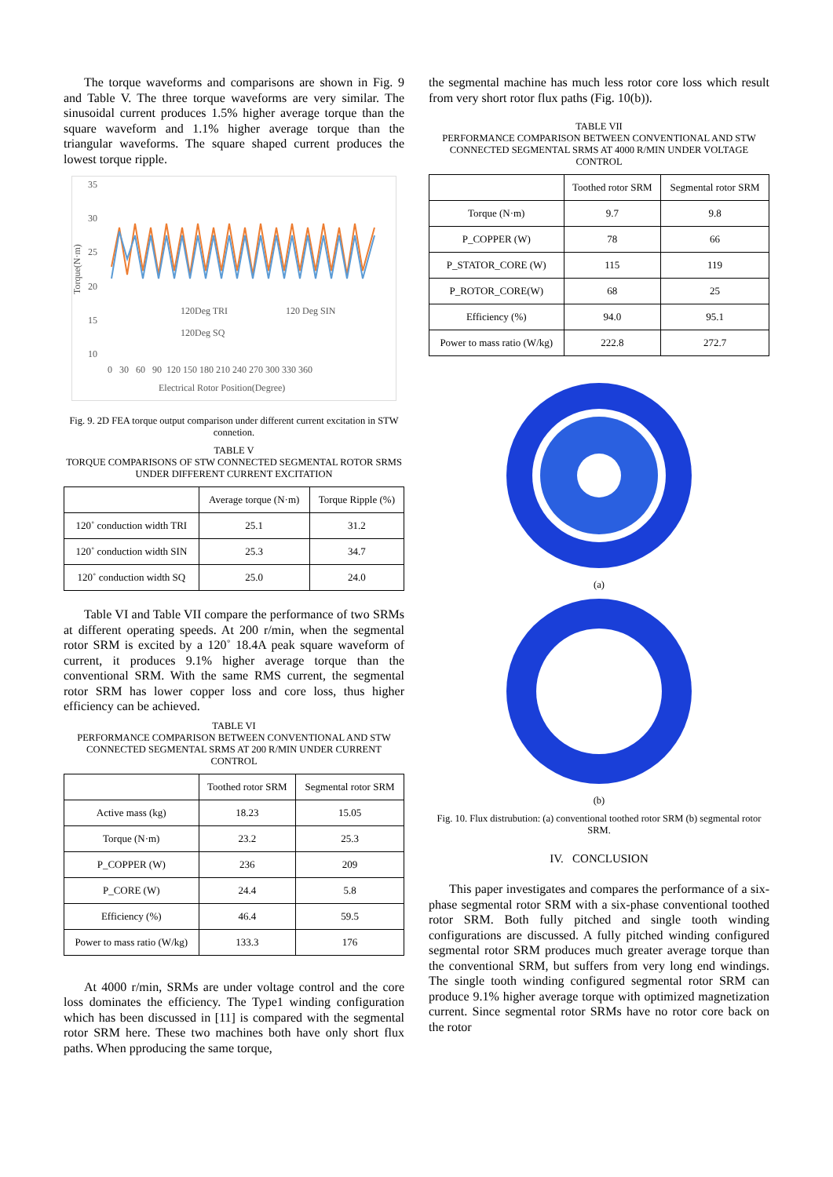The torque waveforms and comparisons are shown in Fig. 9 and Table V. The three torque waveforms are very similar. The sinusoidal current produces 1.5% higher average torque than the square waveform and 1.1% higher average torque than the triangular waveforms. The square shaped current produces the lowest torque ripple.
35
30
25
20
15
10
Torque(N·m)
120Deg TRI
120 Deg SIN
120Deg SQ
0 30 60 90 120 150 180 210 240 270 300 330 360
Electrical Rotor Position(Degree)
Fig. 9. 2D FEA torque output comparison under different current excitation in STW connetion.
TABLE V
TORQUE COMPARISONS OF STW CONNECTED SEGMENTAL ROTOR SRMS UNDER DIFFERENT CURRENT EXCITATION
| | Average torque (N·m) | Torque Ripple (%) |
| --- | --- | --- |
| 120˚ conduction width TRI | 25.1 | 31.2 |
| 120˚ conduction width SIN | 25.3 | 34.7 |
| 120˚ conduction width SQ | 25.0 | 24.0 |
Table VI and Table VII compare the performance of two SRMs at different operating speeds. At 200 r/min, when the segmental rotor SRM is excited by a 120˚ 18.4A peak square waveform of current, it produces 9.1% higher average torque than the conventional SRM. With the same RMS current, the segmental rotor SRM has lower copper loss and core loss, thus higher efficiency can be achieved.
TABLE VI
PERFORMANCE COMPARISON BETWEEN CONVENTIONAL AND STW CONNECTED SEGMENTAL SRMS AT 200 R/MIN UNDER CURRENT CONTROL
| | Toothed rotor SRM | Segmental rotor SRM |
| --- | --- | --- |
| Active mass (kg) | 18.23 | 15.05 |
| Torque (N·m) | 23.2 | 25.3 |
| P_COPPER (W) | 236 | 209 |
| P_CORE (W) | 24.4 | 5.8 |
| Efficiency (%) | 46.4 | 59.5 |
| Power to mass ratio (W/kg) | 133.3 | 176 |
At 4000 r/min, SRMs are under voltage control and the core loss dominates the efficiency. The Type1 winding configuration which has been discussed in [11] is compared with the segmental rotor SRM here. These two machines both have only short flux paths. When pproducing the same torque,
the segmental machine has much less rotor core loss which result from very short rotor flux paths (Fig. 10(b)).
TABLE VII
PERFORMANCE COMPARISON BETWEEN CONVENTIONAL AND STW CONNECTED SEGMENTAL SRMS AT 4000 R/MIN UNDER VOLTAGE CONTROL
| | Toothed rotor SRM | Segmental rotor SRM |
| --- | --- | --- |
| Torque (N·m) | 9.7 | 9.8 |
| P_COPPER (W) | 78 | 66 |
| P_STATOR_CORE (W) | 115 | 119 |
| P_ROTOR_CORE(W) | 68 | 25 |
| Efficiency (%) | 94.0 | 95.1 |
| Power to mass ratio (W/kg) | 222.8 | 272.7 |
(a)
(b)
Fig. 10. Flux distrubution: (a) conventional toothed rotor SRM (b) segmental rotor SRM.
IV. CONCLUSION
This paper investigates and compares the performance of a six-phase segmental rotor SRM with a six-phase conventional toothed rotor SRM. Both fully pitched and single tooth winding configurations are discussed. A fully pitched winding configured segmental rotor SRM produces much greater average torque than the conventional SRM, but suffers from very long end windings. The single tooth winding configured segmental rotor SRM can produce 9.1% higher average torque with optimized magnetization current. Since segmental rotor SRMs have no rotor core back on the rotor